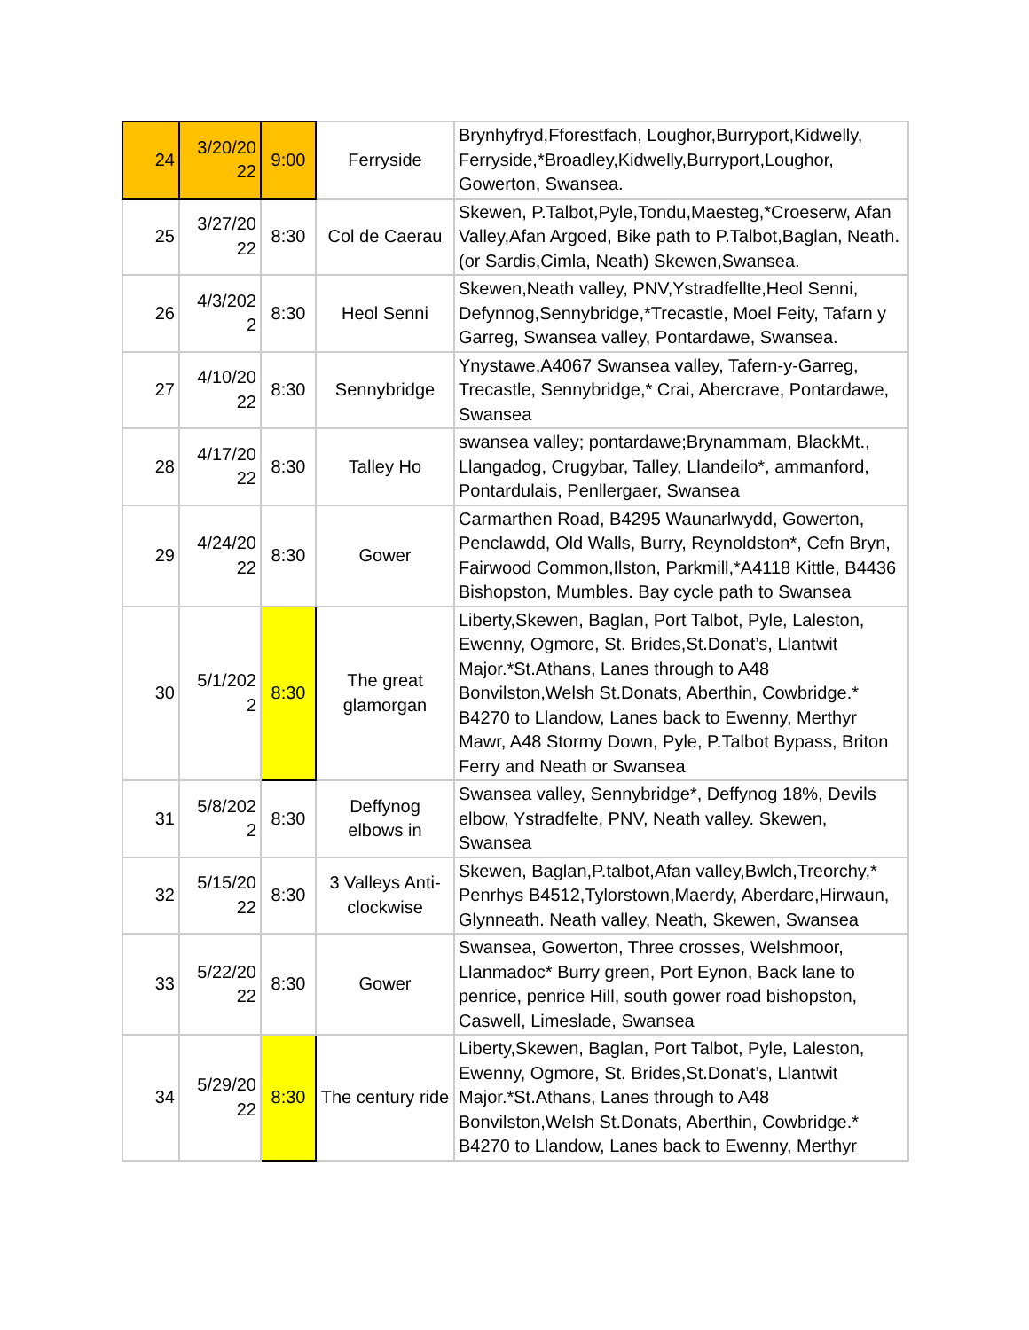| 24 | 3/20/20 22 | 9:00 | Ferryside | Brynhyfryd,Fforestfach, Loughor,Burryport,Kidwelly, Ferryside,*Broadley,Kidwelly,Burryport,Loughor, Gowerton, Swansea. |
| 25 | 3/27/20 22 | 8:30 | Col de Caerau | Skewen, P.Talbot,Pyle,Tondu,Maesteg,*Croeserw, Afan Valley,Afan Argoed, Bike path to P.Talbot,Baglan, Neath.(or Sardis,Cimla, Neath) Skewen,Swansea. |
| 26 | 4/3/202 2 | 8:30 | Heol Senni | Skewen,Neath valley, PNV,Ystradfellte,Heol Senni, Defynnog,Sennybridge,*Trecastle, Moel Feity, Tafarn y Garreg, Swansea valley, Pontardawe, Swansea. |
| 27 | 4/10/20 22 | 8:30 | Sennybridge | Ynystawe,A4067 Swansea valley, Tafern-y-Garreg, Trecastle, Sennybridge,* Crai, Abercrave, Pontardawe, Swansea |
| 28 | 4/17/20 22 | 8:30 | Talley Ho | swansea valley; pontardawe;Brynammam, BlackMt., Llangadog, Crugybar, Talley, Llandeilo*, ammanford, Pontardulais, Penllergaer, Swansea |
| 29 | 4/24/20 22 | 8:30 | Gower | Carmarthen Road, B4295 Waunarlwydd, Gowerton, Penclawdd, Old Walls, Burry, Reynoldston*, Cefn Bryn, Fairwood Common,Ilston, Parkmill,*A4118 Kittle, B4436 Bishopston, Mumbles. Bay cycle path to Swansea |
| 30 | 5/1/202 2 | 8:30 | The great glamorgan | Liberty,Skewen, Baglan, Port Talbot, Pyle, Laleston, Ewenny, Ogmore, St. Brides,St.Donat’s, Llantwit Major.*St.Athans, Lanes through to A48 Bonvilston,Welsh St.Donats, Aberthin, Cowbridge.* B4270 to Llandow, Lanes back to Ewenny, Merthyr Mawr, A48 Stormy Down, Pyle, P.Talbot Bypass, Briton Ferry and Neath or Swansea |
| 31 | 5/8/202 2 | 8:30 | Deffynog elbows in | Swansea valley, Sennybridge*, Deffynog 18%, Devils elbow, Ystradfelte, PNV, Neath valley. Skewen, Swansea |
| 32 | 5/15/20 22 | 8:30 | 3 Valleys Anti-clockwise | Skewen, Baglan,P.talbot,Afan valley,Bwlch,Treorchy,* Penrhys B4512,Tylorstown,Maerdy, Aberdare,Hirwaun, Glynneath. Neath valley, Neath, Skewen, Swansea |
| 33 | 5/22/20 22 | 8:30 | Gower | Swansea, Gowerton, Three crosses, Welshmoor, Llanmadoc* Burry green, Port Eynon, Back lane to penrice, penrice Hill, south gower road bishopston, Caswell, Limeslade, Swansea |
| 34 | 5/29/20 22 | 8:30 | The century ride | Liberty,Skewen, Baglan, Port Talbot, Pyle, Laleston, Ewenny, Ogmore, St. Brides,St.Donat’s, Llantwit Major.*St.Athans, Lanes through to A48 Bonvilston,Welsh St.Donats, Aberthin, Cowbridge.* B4270 to Llandow, Lanes back to Ewenny, Merthyr |